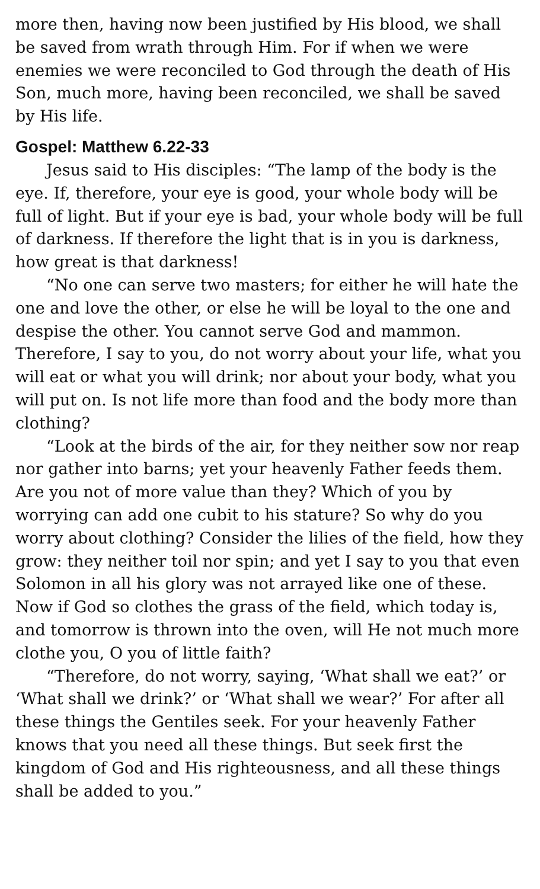more then, having now been justified by His blood, we shall be saved from wrath through Him. For if when we were enemies we were reconciled to God through the death of His Son, much more, having been reconciled, we shall be saved by His life.
Gospel: Matthew 6.22-33
Jesus said to His disciples: “The lamp of the body is the eye. If, therefore, your eye is good, your whole body will be full of light. But if your eye is bad, your whole body will be full of darkness. If therefore the light that is in you is darkness, how great is that darkness!
“No one can serve two masters; for either he will hate the one and love the other, or else he will be loyal to the one and despise the other. You cannot serve God and mammon. Therefore, I say to you, do not worry about your life, what you will eat or what you will drink; nor about your body, what you will put on. Is not life more than food and the body more than clothing?
“Look at the birds of the air, for they neither sow nor reap nor gather into barns; yet your heavenly Father feeds them. Are you not of more value than they? Which of you by worrying can add one cubit to his stature? So why do you worry about clothing? Consider the lilies of the field, how they grow: they neither toil nor spin; and yet I say to you that even Solomon in all his glory was not arrayed like one of these. Now if God so clothes the grass of the field, which today is, and tomorrow is thrown into the oven, will He not much more clothe you, O you of little faith?
“Therefore, do not worry, saying, ‘What shall we eat?’ or ‘What shall we drink?’ or ‘What shall we wear?’ For after all these things the Gentiles seek. For your heavenly Father knows that you need all these things. But seek first the kingdom of God and His righteousness, and all these things shall be added to you.”